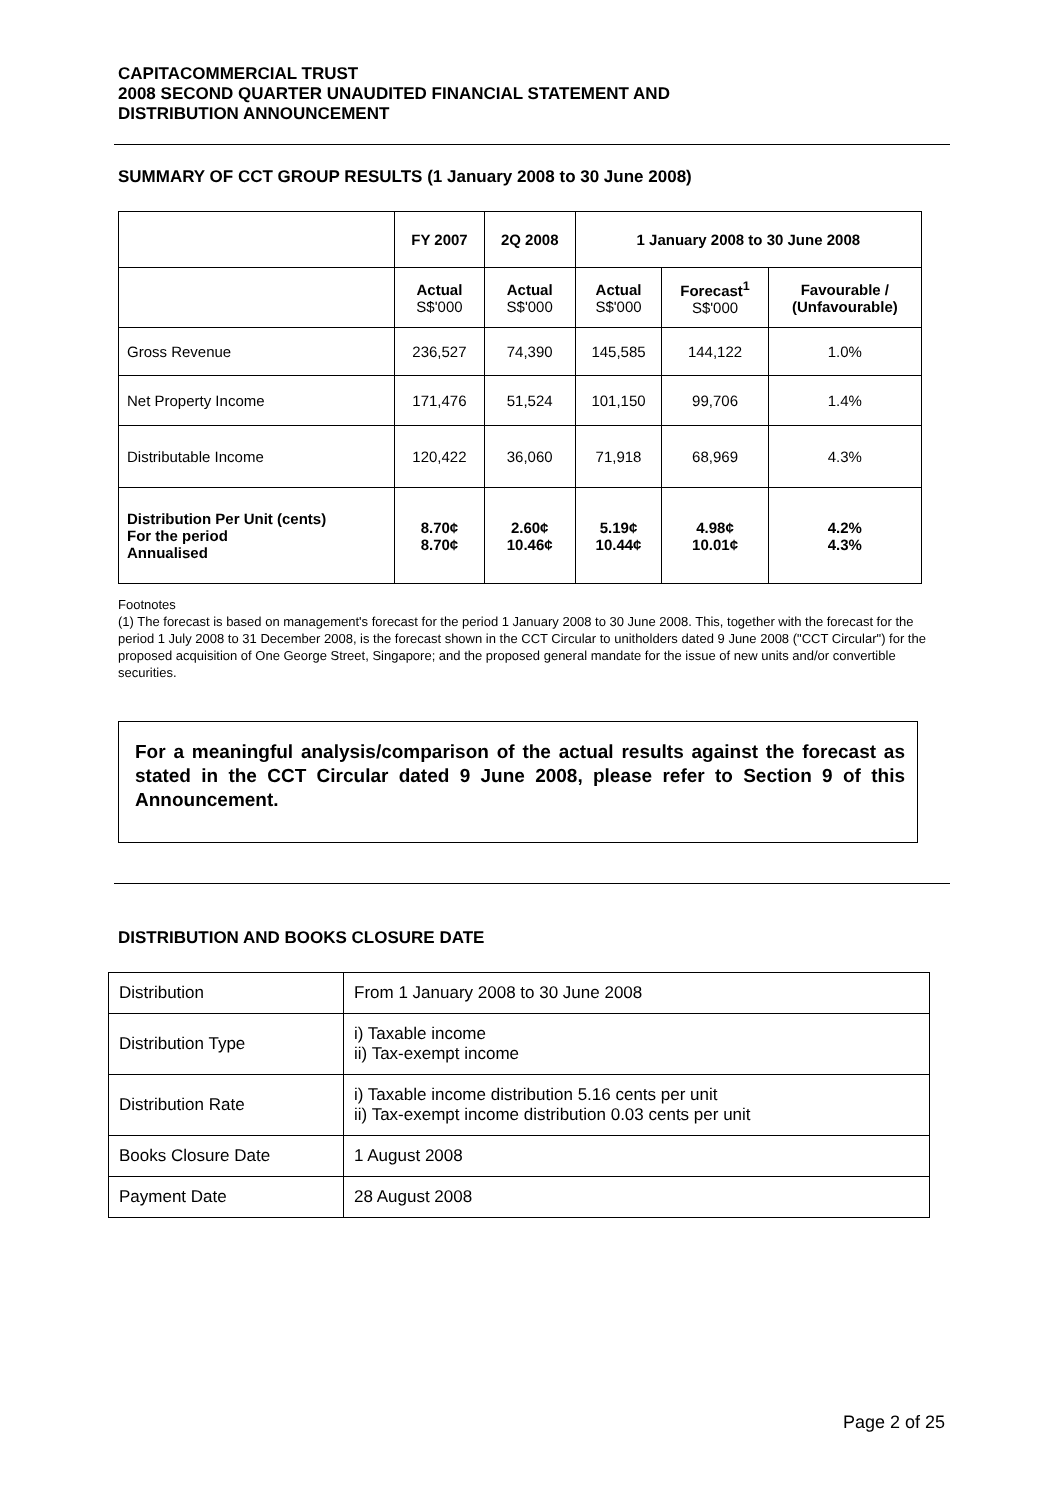CAPITACOMMERCIAL TRUST
2008 SECOND QUARTER UNAUDITED FINANCIAL STATEMENT AND
DISTRIBUTION ANNOUNCEMENT
SUMMARY OF CCT GROUP RESULTS (1 January 2008 to 30 June 2008)
| | FY 2007 | 2Q 2008 | 1 January 2008 to 30 June 2008 | | |
| --- | --- | --- | --- | --- | --- |
| | Actual S$'000 | Actual S$'000 | Actual S$'000 | Forecast<sup>1</sup> S$'000 | Favourable / (Unfavourable) |
| Gross Revenue | 236,527 | 74,390 | 145,585 | 144,122 | 1.0% |
| Net Property Income | 171,476 | 51,524 | 101,150 | 99,706 | 1.4% |
| Distributable Income | 120,422 | 36,060 | 71,918 | 68,969 | 4.3% |
| Distribution Per Unit (cents) For the period Annualised | 8.70¢ 8.70¢ | 2.60¢ 10.46¢ | 5.19¢ 10.44¢ | 4.98¢ 10.01¢ | 4.2% 4.3% |
Footnotes
(1) The forecast is based on management's forecast for the period 1 January 2008 to 30 June 2008. This, together with the forecast for the period 1 July 2008 to 31 December 2008, is the forecast shown in the CCT Circular to unitholders dated 9 June 2008 ("CCT Circular") for the proposed acquisition of One George Street, Singapore; and the proposed general mandate for the issue of new units and/or convertible securities.
For a meaningful analysis/comparison of the actual results against the forecast as stated in the CCT Circular dated 9 June 2008, please refer to Section 9 of this Announcement.
DISTRIBUTION AND BOOKS CLOSURE DATE
| Distribution | From 1 January 2008 to 30 June 2008 |
| Distribution Type | i) Taxable income ii) Tax-exempt income |
| Distribution Rate | i) Taxable income distribution 5.16 cents per unit ii) Tax-exempt income distribution 0.03 cents per unit |
| Books Closure Date | 1 August 2008 |
| Payment Date | 28 August 2008 |
Page 2 of 25